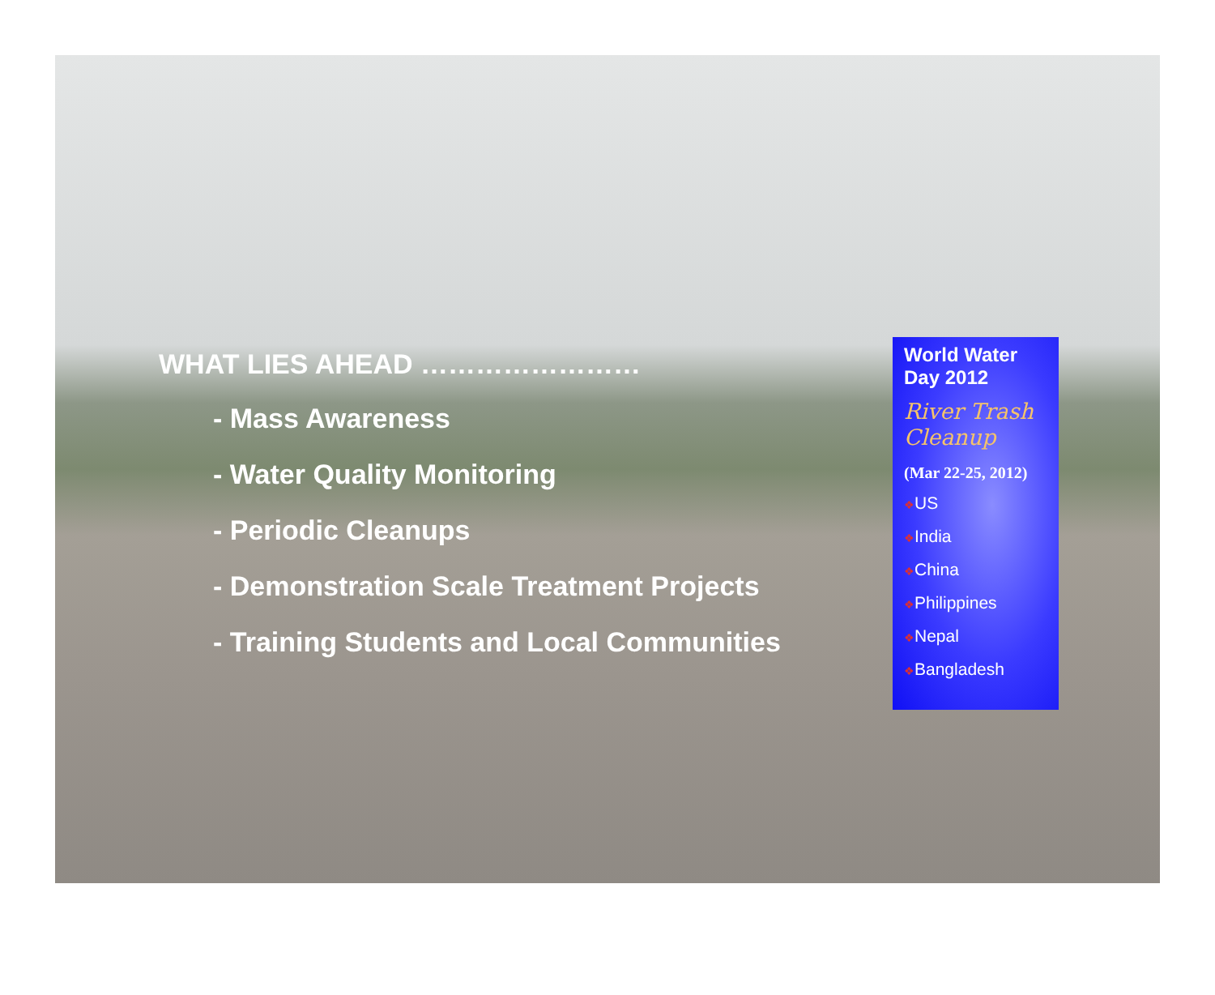WHAT LIES AHEAD ……………………
- Mass Awareness
- Water Quality Monitoring
- Periodic Cleanups
- Demonstration Scale Treatment Projects
- Training Students and Local Communities
World Water Day 2012
River Trash Cleanup
(Mar 22-25, 2012)
❖US
❖India
❖China
❖Philippines
❖Nepal
❖Bangladesh